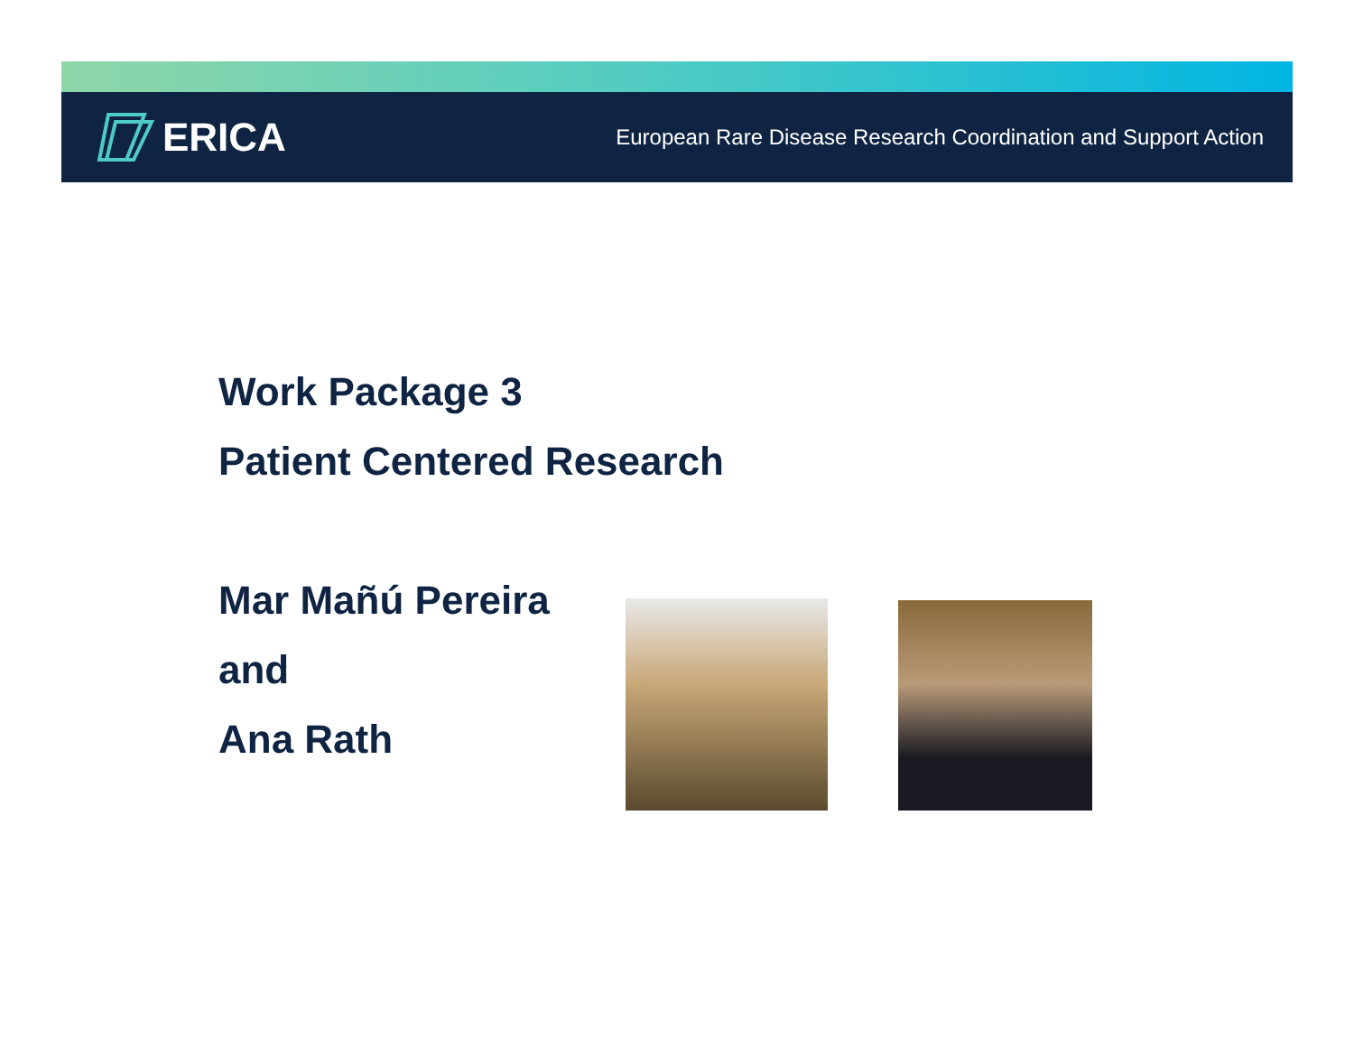ERICA
European Rare Disease Research Coordination and Support Action
Work Package 3
Patient Centered Research
Mar Mañú Pereira
and
Ana Rath